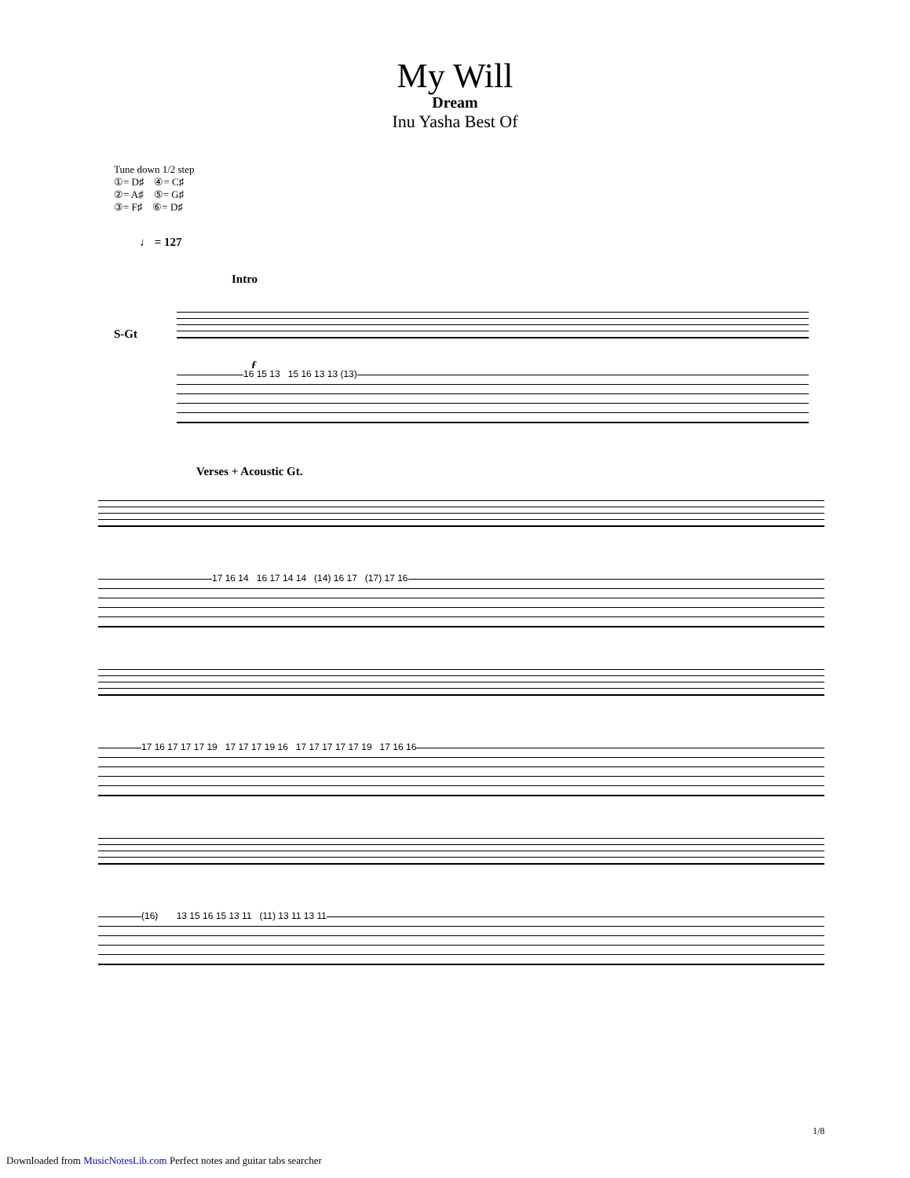My Will
Dream
Inu Yasha Best Of
Tune down 1/2 step
①= D♯ ④= C♯
②= A♯ ⑤= G♯
③= F♯ ⑥= D♯
♩ = 127
Intro
S-Gt
f
16 15 13 15 16 13 13 (13)
Verses + Acoustic Gt.
17 16 14 16 17 14 14 (14) 16 17 (17) 17 16
17 16 17 17 17 19 17 17 17 19 16 17 17 17 17 17 19 17 16 16
(16) 13 15 16 15 13 11 (11) 13 11 13 11
1/8
Downloaded from MusicNotesLib.com Perfect notes and guitar tabs searcher